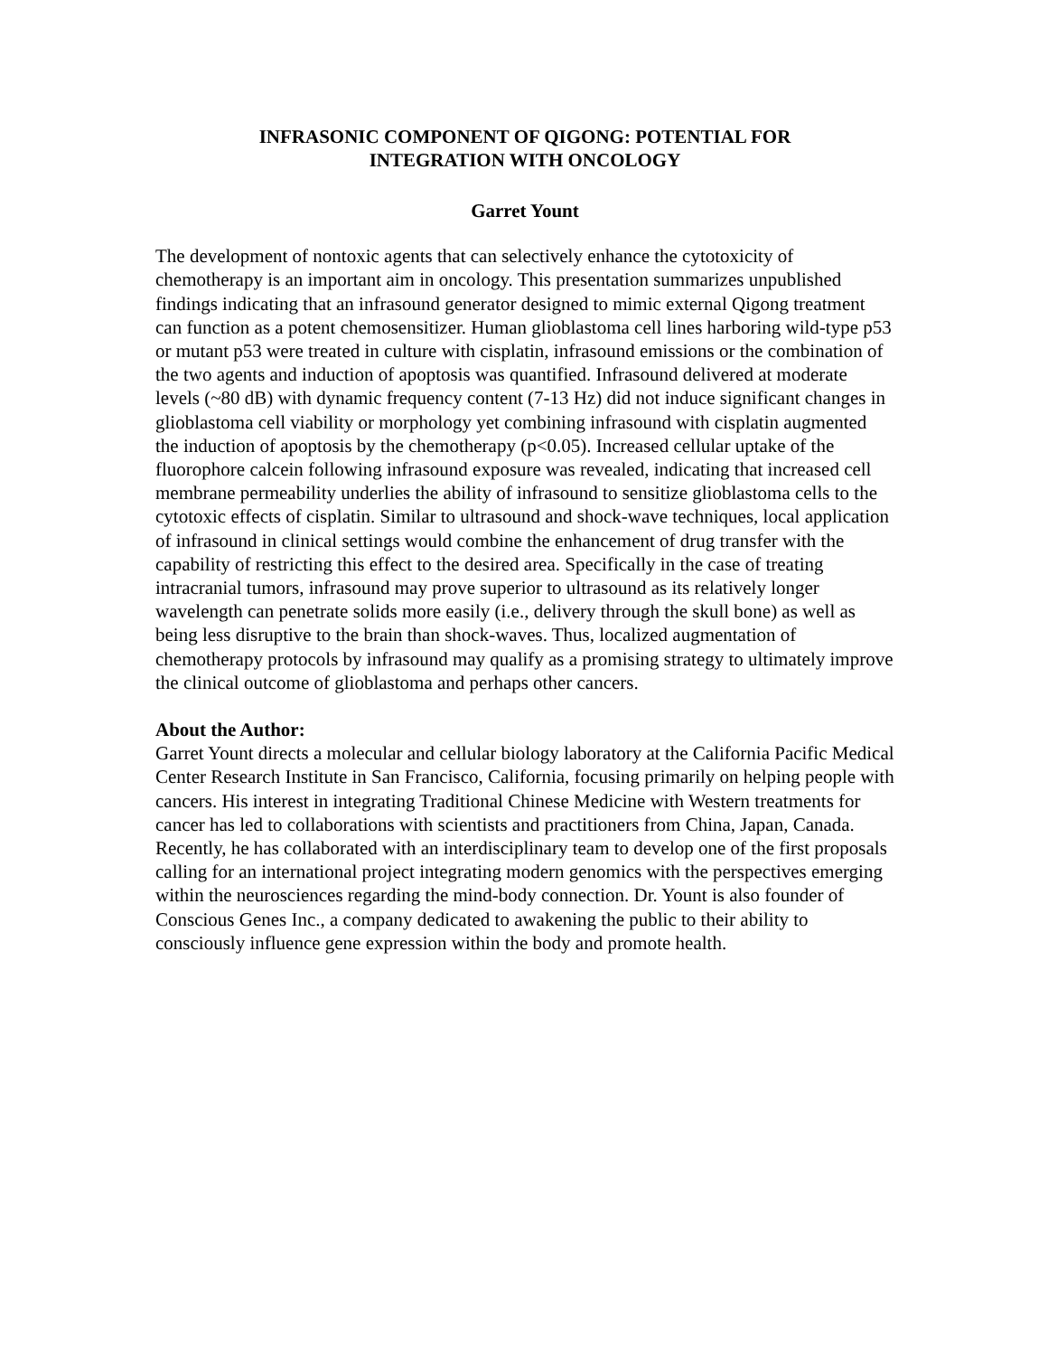INFRASONIC COMPONENT OF QIGONG: POTENTIAL FOR
INTEGRATION WITH ONCOLOGY
Garret Yount
The development of nontoxic agents that can selectively enhance the cytotoxicity of chemotherapy is an important aim in oncology. This presentation summarizes unpublished findings indicating that an infrasound generator designed to mimic external Qigong treatment can function as a potent chemosensitizer. Human glioblastoma cell lines harboring wild-type p53 or mutant p53 were treated in culture with cisplatin, infrasound emissions or the combination of the two agents and induction of apoptosis was quantified. Infrasound delivered at moderate levels (~80 dB) with dynamic frequency content (7-13 Hz) did not induce significant changes in glioblastoma cell viability or morphology yet combining infrasound with cisplatin augmented the induction of apoptosis by the chemotherapy (p<0.05). Increased cellular uptake of the fluorophore calcein following infrasound exposure was revealed, indicating that increased cell membrane permeability underlies the ability of infrasound to sensitize glioblastoma cells to the cytotoxic effects of cisplatin. Similar to ultrasound and shock-wave techniques, local application of infrasound in clinical settings would combine the enhancement of drug transfer with the capability of restricting this effect to the desired area. Specifically in the case of treating intracranial tumors, infrasound may prove superior to ultrasound as its relatively longer wavelength can penetrate solids more easily (i.e., delivery through the skull bone) as well as being less disruptive to the brain than shock-waves. Thus, localized augmentation of chemotherapy protocols by infrasound may qualify as a promising strategy to ultimately improve the clinical outcome of glioblastoma and perhaps other cancers.
About the Author:
Garret Yount directs a molecular and cellular biology laboratory at the California Pacific Medical Center Research Institute in San Francisco, California, focusing primarily on helping people with cancers. His interest in integrating Traditional Chinese Medicine with Western treatments for cancer has led to collaborations with scientists and practitioners from China, Japan, Canada. Recently, he has collaborated with an interdisciplinary team to develop one of the first proposals calling for an international project integrating modern genomics with the perspectives emerging within the neurosciences regarding the mind-body connection. Dr. Yount is also founder of Conscious Genes Inc., a company dedicated to awakening the public to their ability to consciously influence gene expression within the body and promote health.